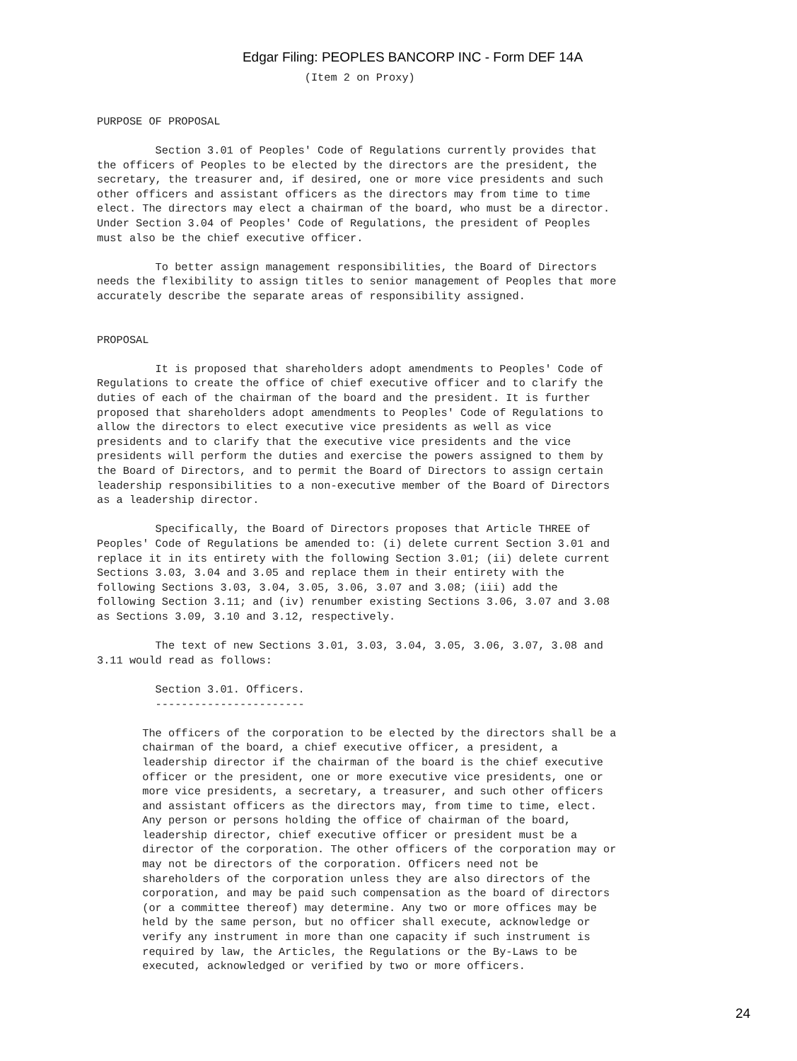Edgar Filing: PEOPLES BANCORP INC - Form DEF 14A
                                (Item 2 on Proxy)


PURPOSE OF PROPOSAL

         Section 3.01 of Peoples' Code of Regulations currently provides that
the officers of Peoples to be elected by the directors are the president, the
secretary, the treasurer and, if desired, one or more vice presidents and such
other officers and assistant officers as the directors may from time to time
elect. The directors may elect a chairman of the board, who must be a director.
Under Section 3.04 of Peoples' Code of Regulations, the president of Peoples
must also be the chief executive officer.

         To better assign management responsibilities, the Board of Directors
needs the flexibility to assign titles to senior management of Peoples that more
accurately describe the separate areas of responsibility assigned.


PROPOSAL

         It is proposed that shareholders adopt amendments to Peoples' Code of
Regulations to create the office of chief executive officer and to clarify the
duties of each of the chairman of the board and the president. It is further
proposed that shareholders adopt amendments to Peoples' Code of Regulations to
allow the directors to elect executive vice presidents as well as vice
presidents and to clarify that the executive vice presidents and the vice
presidents will perform the duties and exercise the powers assigned to them by
the Board of Directors, and to permit the Board of Directors to assign certain
leadership responsibilities to a non-executive member of the Board of Directors
as a leadership director.

         Specifically, the Board of Directors proposes that Article THREE of
Peoples' Code of Regulations be amended to: (i) delete current Section 3.01 and
replace it in its entirety with the following Section 3.01; (ii) delete current
Sections 3.03, 3.04 and 3.05 and replace them in their entirety with the
following Sections 3.03, 3.04, 3.05, 3.06, 3.07 and 3.08; (iii) add the
following Section 3.11; and (iv) renumber existing Sections 3.06, 3.07 and 3.08
as Sections 3.09, 3.10 and 3.12, respectively.

         The text of new Sections 3.01, 3.03, 3.04, 3.05, 3.06, 3.07, 3.08 and
3.11 would read as follows:

         Section 3.01. Officers.
         -----------------------

       The officers of the corporation to be elected by the directors shall be a
       chairman of the board, a chief executive officer, a president, a
       leadership director if the chairman of the board is the chief executive
       officer or the president, one or more executive vice presidents, one or
       more vice presidents, a secretary, a treasurer, and such other officers
       and assistant officers as the directors may, from time to time, elect.
       Any person or persons holding the office of chairman of the board,
       leadership director, chief executive officer or president must be a
       director of the corporation. The other officers of the corporation may or
       may not be directors of the corporation. Officers need not be
       shareholders of the corporation unless they are also directors of the
       corporation, and may be paid such compensation as the board of directors
       (or a committee thereof) may determine. Any two or more offices may be
       held by the same person, but no officer shall execute, acknowledge or
       verify any instrument in more than one capacity if such instrument is
       required by law, the Articles, the Regulations or the By-Laws to be
       executed, acknowledged or verified by two or more officers.
24